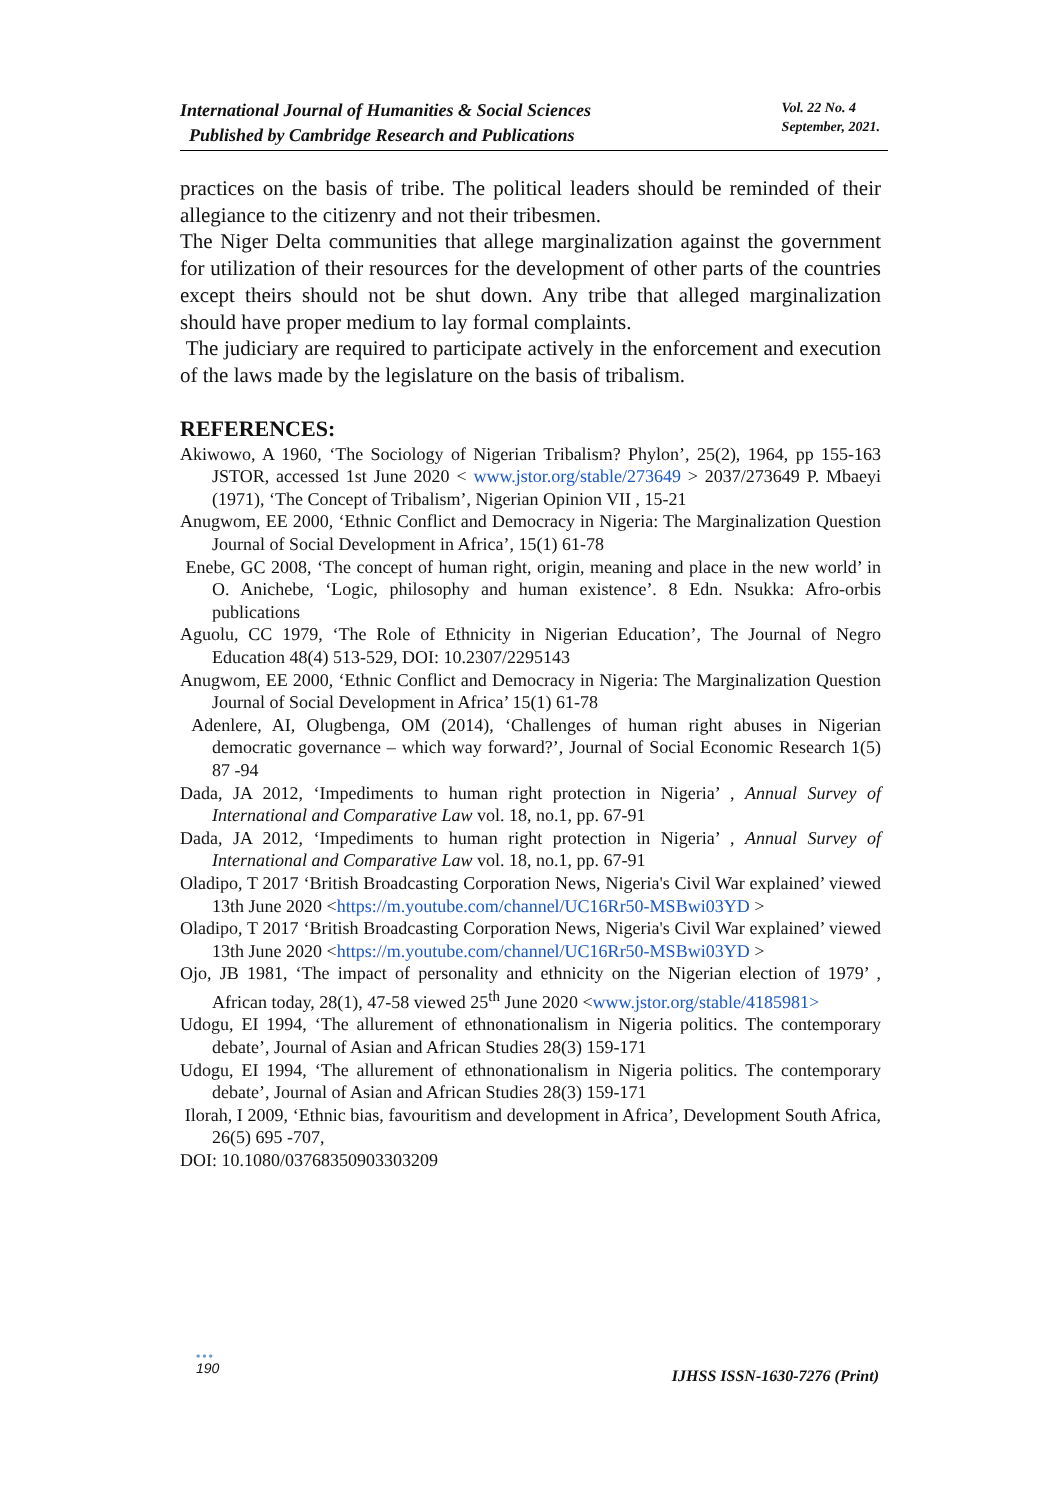International Journal of Humanities & Social Sciences
Published by Cambridge Research and Publications
Vol. 22 No. 4
September, 2021.
practices on the basis of tribe. The political leaders should be reminded of their allegiance to the citizenry and not their tribesmen.
The Niger Delta communities that allege marginalization against the government for utilization of their resources for the development of other parts of the countries except theirs should not be shut down. Any tribe that alleged marginalization should have proper medium to lay formal complaints.
The judiciary are required to participate actively in the enforcement and execution of the laws made by the legislature on the basis of tribalism.
REFERENCES:
Akiwowo, A 1960, ‘The Sociology of Nigerian Tribalism? Phylon’, 25(2), 1964, pp 155-163 JSTOR, accessed 1st June 2020 < www.jstor.org/stable/273649 > 2037/273649 P. Mbaeyi (1971), ‘The Concept of Tribalism’, Nigerian Opinion VII , 15-21
Anugwom, EE 2000, ‘Ethnic Conflict and Democracy in Nigeria: The Marginalization Question Journal of Social Development in Africa’, 15(1) 61-78
Enebe, GC 2008, ‘The concept of human right, origin, meaning and place in the new world’ in O. Anichebe, ‘Logic, philosophy and human existence’. 8 Edn. Nsukka: Afro-orbis publications
Aguolu, CC 1979, ‘The Role of Ethnicity in Nigerian Education’, The Journal of Negro Education 48(4) 513-529, DOI: 10.2307/2295143
Anugwom, EE 2000, ‘Ethnic Conflict and Democracy in Nigeria: The Marginalization Question Journal of Social Development in Africa’ 15(1) 61-78
Adenlere, AI, Olugbenga, OM (2014), ‘Challenges of human right abuses in Nigerian democratic governance – which way forward?’, Journal of Social Economic Research 1(5) 87 -94
Dada, JA 2012, ‘Impediments to human right protection in Nigeria’ , Annual Survey of International and Comparative Law vol. 18, no.1, pp. 67-91
Dada, JA 2012, ‘Impediments to human right protection in Nigeria’ , Annual Survey of International and Comparative Law vol. 18, no.1, pp. 67-91
Oladipo, T 2017 ‘British Broadcasting Corporation News, Nigeria's Civil War explained’ viewed 13th June 2020 <https://m.youtube.com/channel/UC16Rr50-MSBwi03YD >
Oladipo, T 2017 ‘British Broadcasting Corporation News, Nigeria's Civil War explained’ viewed 13th June 2020 <https://m.youtube.com/channel/UC16Rr50-MSBwi03YD >
Ojo, JB 1981, ‘The impact of personality and ethnicity on the Nigerian election of 1979’ , African today, 28(1), 47-58 viewed 25<sup>th</sup> June 2020 <www.jstor.org/stable/4185981>
Udogu, EI 1994, ‘The allurement of ethnonationalism in Nigeria politics. The contemporary debate’, Journal of Asian and African Studies 28(3) 159-171
Udogu, EI 1994, ‘The allurement of ethnonationalism in Nigeria politics. The contemporary debate’, Journal of Asian and African Studies 28(3) 159-171
Ilorah, I 2009, ‘Ethnic bias, favouritism and development in Africa’, Development South Africa, 26(5) 695 -707,
DOI: 10.1080/03768350903303209
•••
190
IJHSS ISSN-1630-7276 (Print)